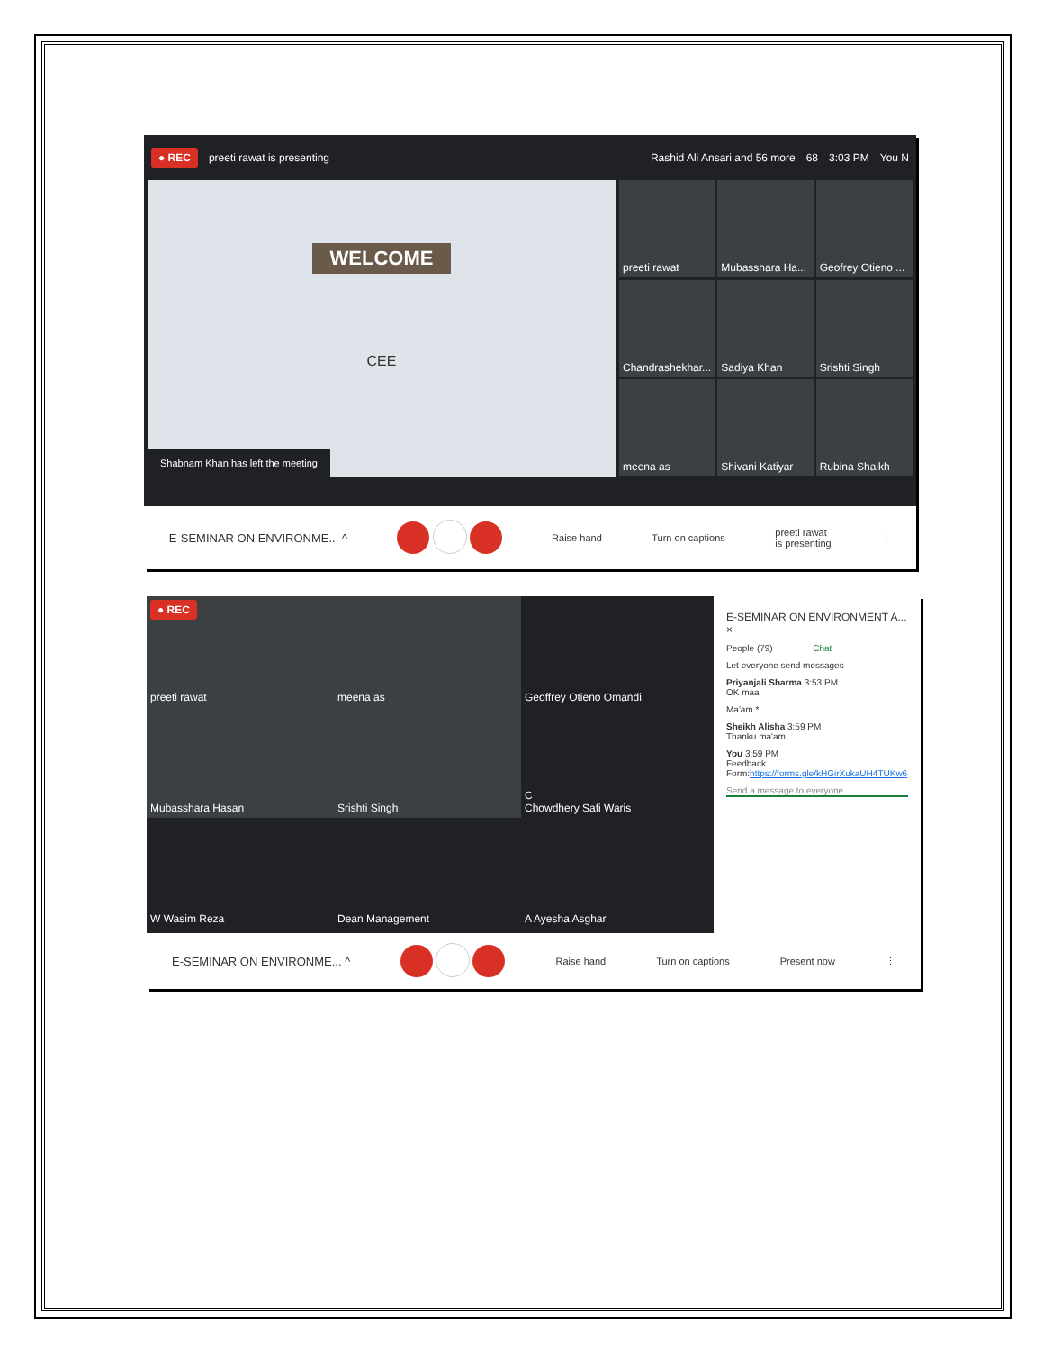● REC preeti rawat is presenting Rashid Ali Ansari and 56 more 68 3:03 PM You N
WELCOME
CEE
Shabnam Khan has left the meeting
preeti rawat
Mubasshara Ha...
Geofrey Otieno ...
Chandrashekhar...
Sadiya Khan
Srishti Singh
meena as
Shivani Katiyar
Rubina Shaikh
E-SEMINAR ON ENVIRONME... ^ Raise hand Turn on captions preeti rawat
is presenting ⋮
● REC
preeti rawat
meena as
Geoffrey Otieno Omandi
Mubasshara Hasan
Srishti Singh
C
Chowdhery Safi Waris
W Wasim Reza
Dean Management
A Ayesha Asghar
E-SEMINAR ON ENVIRONMENT A... ×
People (79) Chat
Let everyone send messages
Priyanjali Sharma 3:53 PM
OK maa
Ma'am *
Sheikh Alisha 3:59 PM
Thanku ma'am
You 3:59 PM
Feedback
Form:https://forms.gle/kHGirXukaUH4TUKw6
Send a message to everyone
E-SEMINAR ON ENVIRONME... ^ Raise hand Turn on captions Present now ⋮